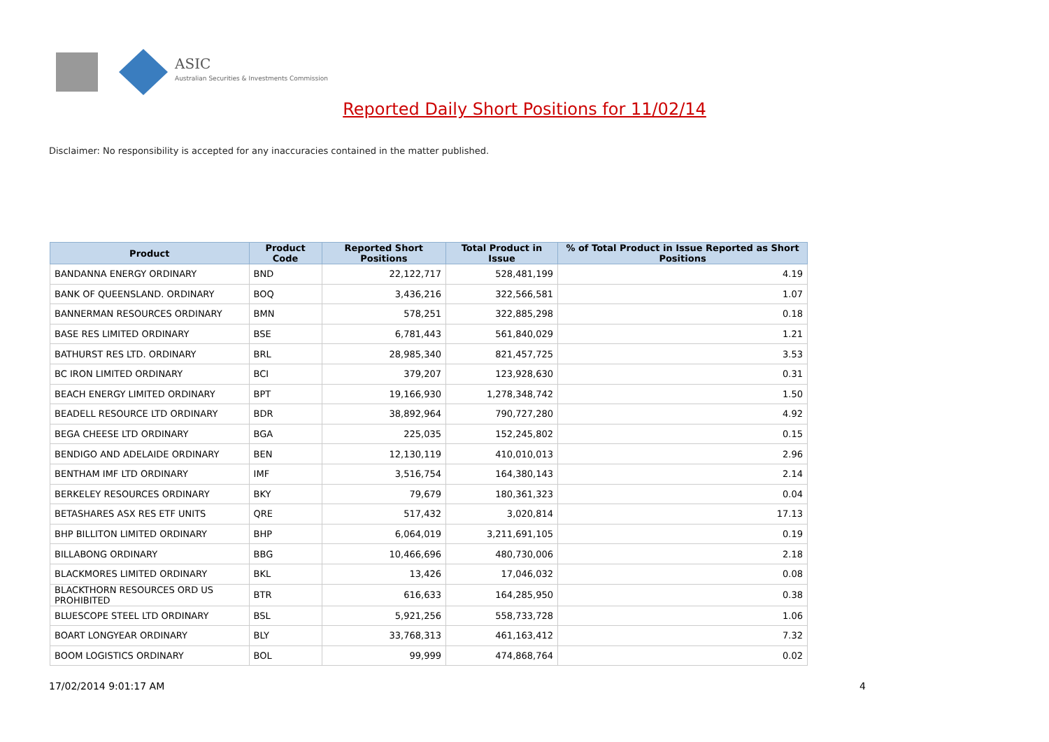ASIC
Australian Securities & Investments Commission
Reported Daily Short Positions for 11/02/14
Disclaimer: No responsibility is accepted for any inaccuracies contained in the matter published.
| Product | Product Code | Reported Short Positions | Total Product in Issue | % of Total Product in Issue Reported as Short Positions |
| --- | --- | --- | --- | --- |
| BANDANNA ENERGY ORDINARY | BND | 22,122,717 | 528,481,199 | 4.19 |
| BANK OF QUEENSLAND. ORDINARY | BOQ | 3,436,216 | 322,566,581 | 1.07 |
| BANNERMAN RESOURCES ORDINARY | BMN | 578,251 | 322,885,298 | 0.18 |
| BASE RES LIMITED ORDINARY | BSE | 6,781,443 | 561,840,029 | 1.21 |
| BATHURST RES LTD. ORDINARY | BRL | 28,985,340 | 821,457,725 | 3.53 |
| BC IRON LIMITED ORDINARY | BCI | 379,207 | 123,928,630 | 0.31 |
| BEACH ENERGY LIMITED ORDINARY | BPT | 19,166,930 | 1,278,348,742 | 1.50 |
| BEADELL RESOURCE LTD ORDINARY | BDR | 38,892,964 | 790,727,280 | 4.92 |
| BEGA CHEESE LTD ORDINARY | BGA | 225,035 | 152,245,802 | 0.15 |
| BENDIGO AND ADELAIDE ORDINARY | BEN | 12,130,119 | 410,010,013 | 2.96 |
| BENTHAM IMF LTD ORDINARY | IMF | 3,516,754 | 164,380,143 | 2.14 |
| BERKELEY RESOURCES ORDINARY | BKY | 79,679 | 180,361,323 | 0.04 |
| BETASHARES ASX RES ETF UNITS | QRE | 517,432 | 3,020,814 | 17.13 |
| BHP BILLITON LIMITED ORDINARY | BHP | 6,064,019 | 3,211,691,105 | 0.19 |
| BILLABONG ORDINARY | BBG | 10,466,696 | 480,730,006 | 2.18 |
| BLACKMORES LIMITED ORDINARY | BKL | 13,426 | 17,046,032 | 0.08 |
| BLACKTHORN RESOURCES ORD US PROHIBITED | BTR | 616,633 | 164,285,950 | 0.38 |
| BLUESCOPE STEEL LTD ORDINARY | BSL | 5,921,256 | 558,733,728 | 1.06 |
| BOART LONGYEAR ORDINARY | BLY | 33,768,313 | 461,163,412 | 7.32 |
| BOOM LOGISTICS ORDINARY | BOL | 99,999 | 474,868,764 | 0.02 |
17/02/2014 9:01:17 AM 4